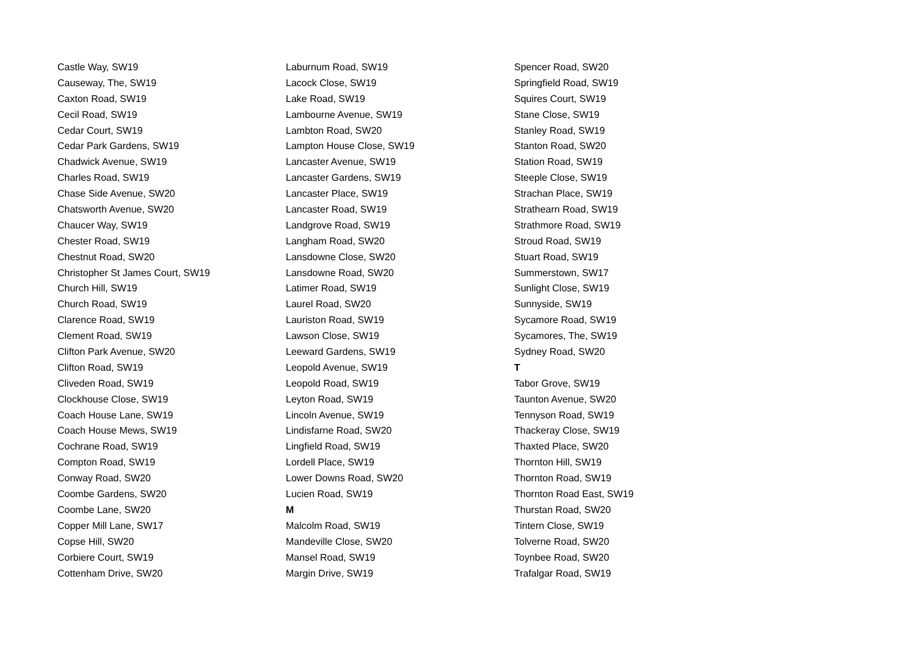Castle Way, SW19
Causeway, The, SW19
Caxton Road, SW19
Cecil Road, SW19
Cedar Court, SW19
Cedar Park Gardens, SW19
Chadwick Avenue, SW19
Charles Road, SW19
Chase Side Avenue, SW20
Chatsworth Avenue, SW20
Chaucer Way, SW19
Chester Road, SW19
Chestnut Road, SW20
Christopher St James Court, SW19
Church Hill, SW19
Church Road, SW19
Clarence Road, SW19
Clement Road, SW19
Clifton Park Avenue, SW20
Clifton Road, SW19
Cliveden Road, SW19
Clockhouse Close, SW19
Coach House Lane, SW19
Coach House Mews, SW19
Cochrane Road, SW19
Compton Road, SW19
Conway Road, SW20
Coombe Gardens, SW20
Coombe Lane, SW20
Copper Mill Lane, SW17
Copse Hill, SW20
Corbiere Court, SW19
Cottenham Drive, SW20
Laburnum Road, SW19
Lacock Close, SW19
Lake Road, SW19
Lambourne Avenue, SW19
Lambton Road, SW20
Lampton House Close, SW19
Lancaster Avenue, SW19
Lancaster Gardens, SW19
Lancaster Place, SW19
Lancaster Road, SW19
Landgrove Road, SW19
Langham Road, SW20
Lansdowne Close, SW20
Lansdowne Road, SW20
Latimer Road, SW19
Laurel Road, SW20
Lauriston Road, SW19
Lawson Close, SW19
Leeward Gardens, SW19
Leopold Avenue, SW19
Leopold Road, SW19
Leyton Road, SW19
Lincoln Avenue, SW19
Lindisfarne Road, SW20
Lingfield Road, SW19
Lordell Place, SW19
Lower Downs Road, SW20
Lucien Road, SW19
M
Malcolm Road, SW19
Mandeville Close, SW20
Mansel Road, SW19
Margin Drive, SW19
Spencer Road, SW20
Springfield Road, SW19
Squires Court, SW19
Stane Close, SW19
Stanley Road, SW19
Stanton Road, SW20
Station Road, SW19
Steeple Close, SW19
Strachan Place, SW19
Strathearn Road, SW19
Strathmore Road, SW19
Stroud Road, SW19
Stuart Road, SW19
Summerstown, SW17
Sunlight Close, SW19
Sunnyside, SW19
Sycamore Road, SW19
Sycamores, The, SW19
Sydney Road, SW20
T
Tabor Grove, SW19
Taunton Avenue, SW20
Tennyson Road, SW19
Thackeray Close, SW19
Thaxted Place, SW20
Thornton Hill, SW19
Thornton Road, SW19
Thornton Road East, SW19
Thurstan Road, SW20
Tintern Close, SW19
Tolverne Road, SW20
Toynbee Road, SW20
Trafalgar Road, SW19